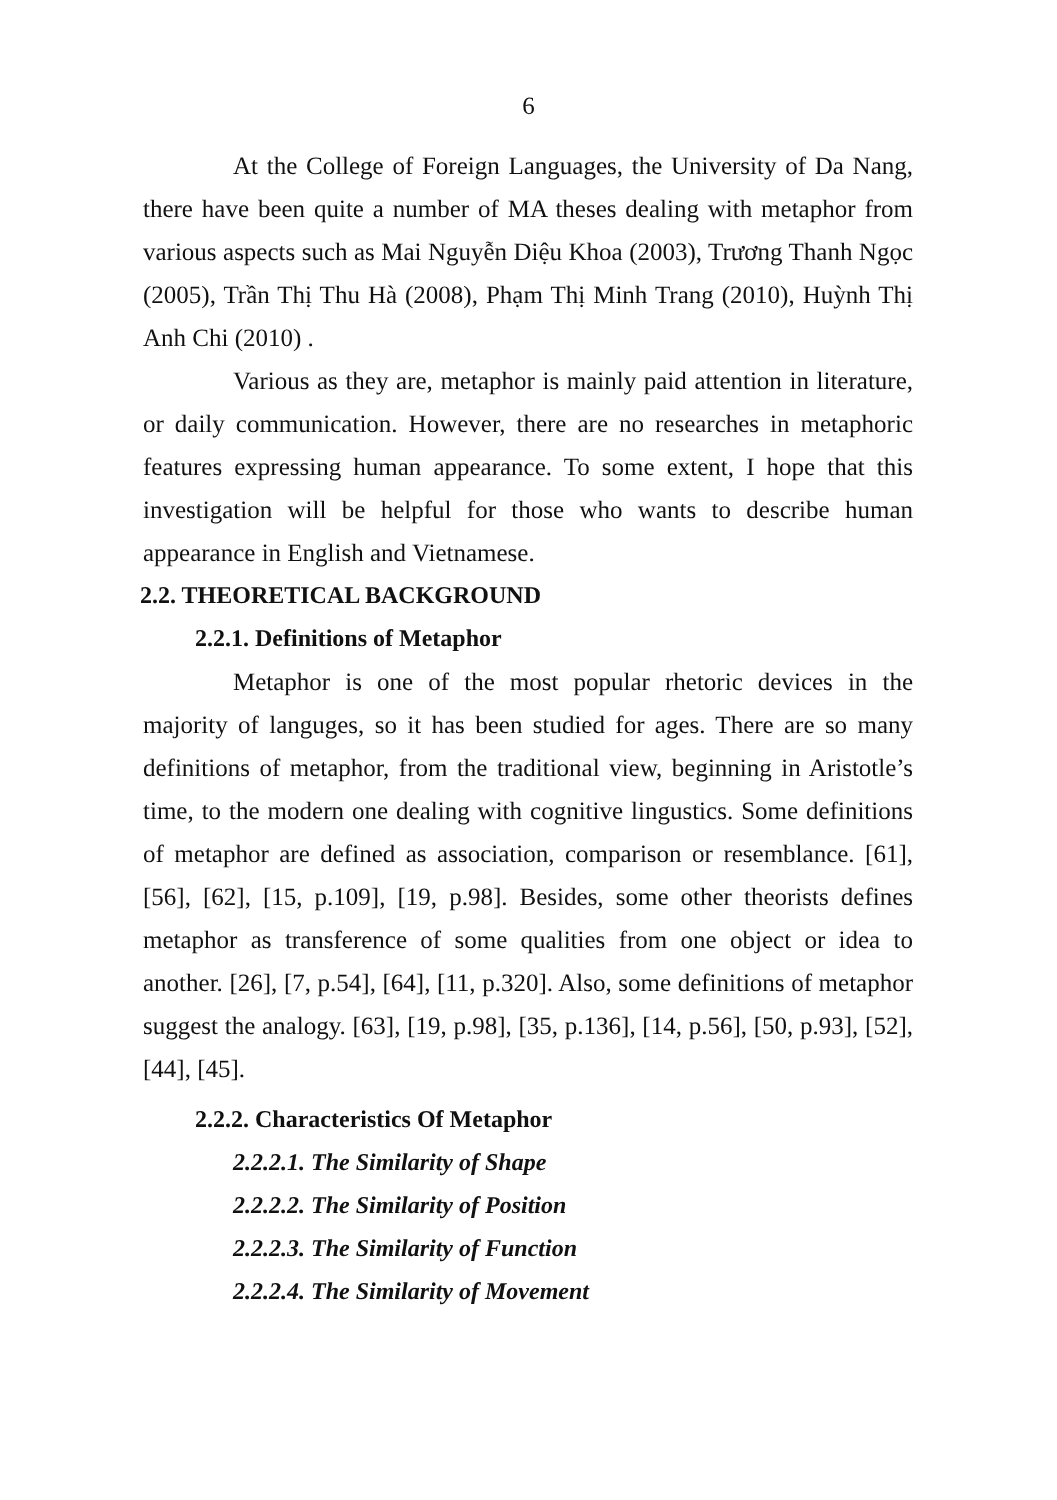6
At the College of Foreign Languages, the University of Da Nang, there have been quite a number of MA theses dealing with metaphor from various aspects such as Mai Nguyễn Diệu Khoa (2003), Trương Thanh Ngọc (2005), Trần Thị Thu Hà (2008), Phạm Thị Minh Trang (2010), Huỳnh Thị Anh Chi (2010) .
Various as they are, metaphor is mainly paid attention in literature, or daily communication. However, there are no researches in metaphoric features expressing human appearance. To some extent, I hope that this investigation will be helpful for those who wants to describe human appearance in English and Vietnamese.
2.2. THEORETICAL BACKGROUND
2.2.1. Definitions of Metaphor
Metaphor is one of the most popular rhetoric devices in the majority of languges, so it has been studied for ages. There are so many definitions of metaphor, from the traditional view, beginning in Aristotle’s time, to the modern one dealing with cognitive lingustics. Some definitions of metaphor are defined as association, comparison or resemblance. [61], [56], [62], [15, p.109], [19, p.98]. Besides, some other theorists defines metaphor as transference of some qualities from one object or idea to another. [26], [7, p.54], [64], [11, p.320]. Also, some definitions of metaphor suggest the analogy. [63], [19, p.98], [35, p.136], [14, p.56], [50, p.93], [52], [44], [45].
2.2.2. Characteristics Of Metaphor
2.2.2.1. The Similarity of Shape
2.2.2.2. The Similarity of Position
2.2.2.3. The Similarity of Function
2.2.2.4. The Similarity of Movement